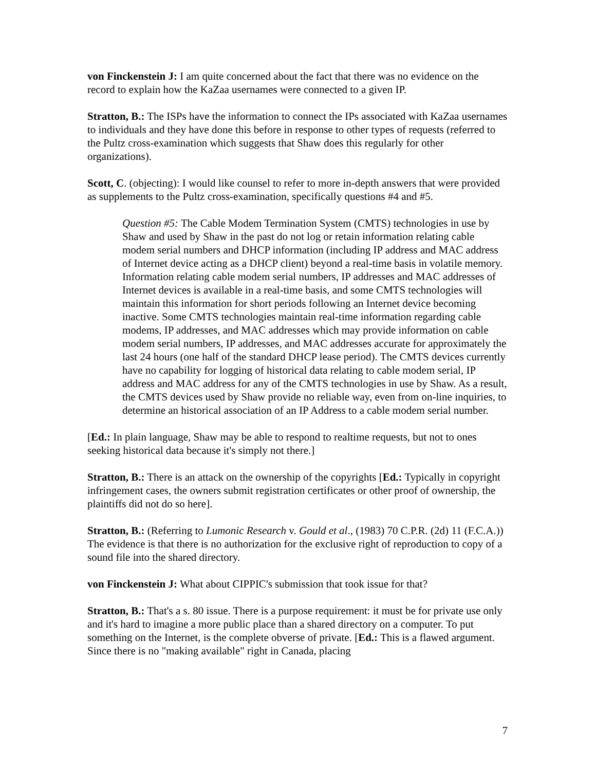von Finckenstein J: I am quite concerned about the fact that there was no evidence on the record to explain how the KaZaa usernames were connected to a given IP.
Stratton, B.: The ISPs have the information to connect the IPs associated with KaZaa usernames to individuals and they have done this before in response to other types of requests (referred to the Pultz cross-examination which suggests that Shaw does this regularly for other organizations).
Scott, C. (objecting): I would like counsel to refer to more in-depth answers that were provided as supplements to the Pultz cross-examination, specifically questions #4 and #5.
Question #5: The Cable Modem Termination System (CMTS) technologies in use by Shaw and used by Shaw in the past do not log or retain information relating cable modem serial numbers and DHCP information (including IP address and MAC address of Internet device acting as a DHCP client) beyond a real-time basis in volatile memory. Information relating cable modem serial numbers, IP addresses and MAC addresses of Internet devices is available in a real-time basis, and some CMTS technologies will maintain this information for short periods following an Internet device becoming inactive. Some CMTS technologies maintain real-time information regarding cable modems, IP addresses, and MAC addresses which may provide information on cable modem serial numbers, IP addresses, and MAC addresses accurate for approximately the last 24 hours (one half of the standard DHCP lease period). The CMTS devices currently have no capability for logging of historical data relating to cable modem serial, IP address and MAC address for any of the CMTS technologies in use by Shaw. As a result, the CMTS devices used by Shaw provide no reliable way, even from on-line inquiries, to determine an historical association of an IP Address to a cable modem serial number.
[Ed.: In plain language, Shaw may be able to respond to realtime requests, but not to ones seeking historical data because it's simply not there.]
Stratton, B.: There is an attack on the ownership of the copyrights [Ed.: Typically in copyright infringement cases, the owners submit registration certificates or other proof of ownership, the plaintiffs did not do so here].
Stratton, B.: (Referring to Lumonic Research v. Gould et al., (1983) 70 C.P.R. (2d) 11 (F.C.A.)) The evidence is that there is no authorization for the exclusive right of reproduction to copy of a sound file into the shared directory.
von Finckenstein J: What about CIPPIC's submission that took issue for that?
Stratton, B.: That's a s. 80 issue. There is a purpose requirement: it must be for private use only and it's hard to imagine a more public place than a shared directory on a computer. To put something on the Internet, is the complete obverse of private. [Ed.: This is a flawed argument. Since there is no "making available" right in Canada, placing
7